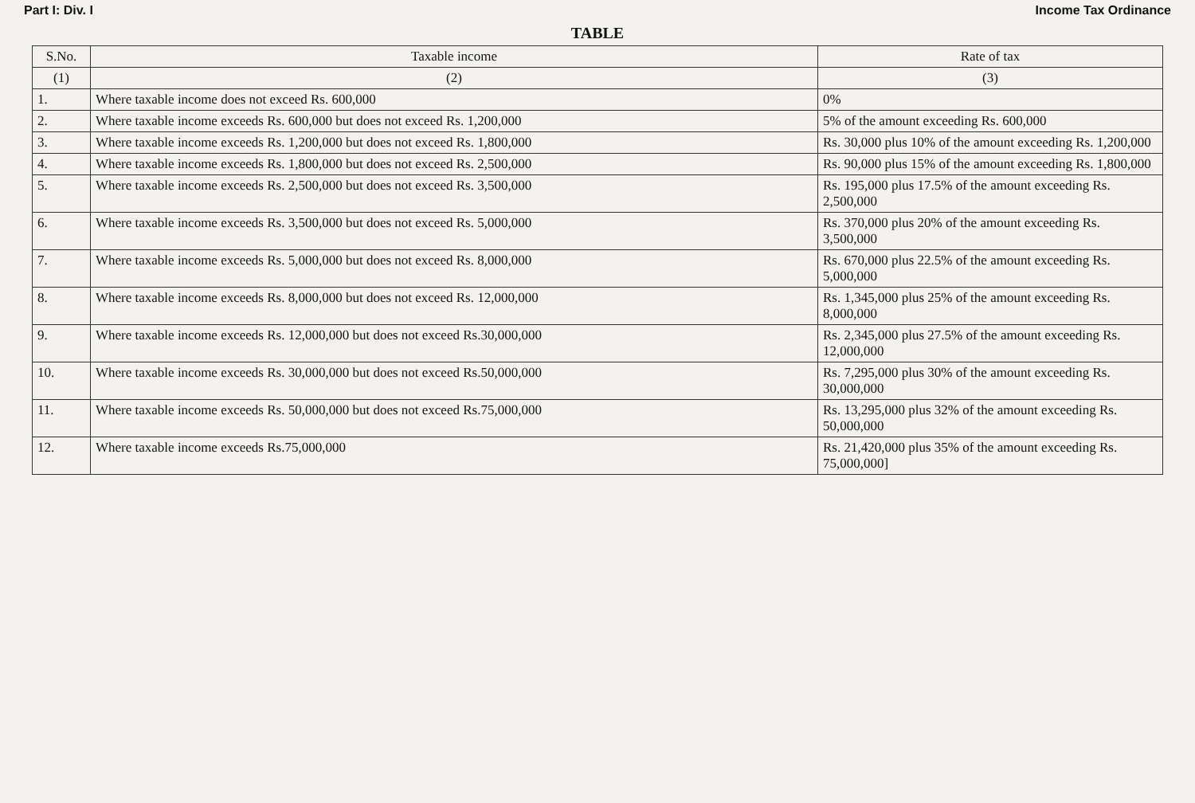Part I: Div. I Income Tax Ordinance
TABLE
| S.No. | Taxable income | Rate of tax |
| --- | --- | --- |
| (1) | (2) | (3) |
| 1. | Where taxable income does not exceed Rs. 600,000 | 0% |
| 2. | Where taxable income exceeds Rs. 600,000 but does not exceed Rs. 1,200,000 | 5% of the amount exceeding Rs. 600,000 |
| 3. | Where taxable income exceeds Rs. 1,200,000 but does not exceed Rs. 1,800,000 | Rs. 30,000 plus 10% of the amount exceeding Rs. 1,200,000 |
| 4. | Where taxable income exceeds Rs. 1,800,000 but does not exceed Rs. 2,500,000 | Rs. 90,000 plus 15% of the amount exceeding Rs. 1,800,000 |
| 5. | Where taxable income exceeds Rs. 2,500,000 but does not exceed Rs. 3,500,000 | Rs. 195,000 plus 17.5% of the amount exceeding Rs. 2,500,000 |
| 6. | Where taxable income exceeds Rs. 3,500,000 but does not exceed Rs. 5,000,000 | Rs. 370,000 plus 20% of the amount exceeding Rs. 3,500,000 |
| 7. | Where taxable income exceeds Rs. 5,000,000 but does not exceed Rs. 8,000,000 | Rs. 670,000 plus 22.5% of the amount exceeding Rs. 5,000,000 |
| 8. | Where taxable income exceeds Rs. 8,000,000 but does not exceed Rs. 12,000,000 | Rs. 1,345,000 plus 25% of the amount exceeding Rs. 8,000,000 |
| 9. | Where taxable income exceeds Rs. 12,000,000 but does not exceed Rs.30,000,000 | Rs. 2,345,000 plus 27.5% of the amount exceeding Rs. 12,000,000 |
| 10. | Where taxable income exceeds Rs. 30,000,000 but does not exceed Rs.50,000,000 | Rs. 7,295,000 plus 30% of the amount exceeding Rs. 30,000,000 |
| 11. | Where taxable income exceeds Rs. 50,000,000 but does not exceed Rs.75,000,000 | Rs. 13,295,000 plus 32% of the amount exceeding Rs. 50,000,000 |
| 12. | Where taxable income exceeds Rs.75,000,000 | Rs. 21,420,000 plus 35% of the amount exceeding Rs. 75,000,000] |